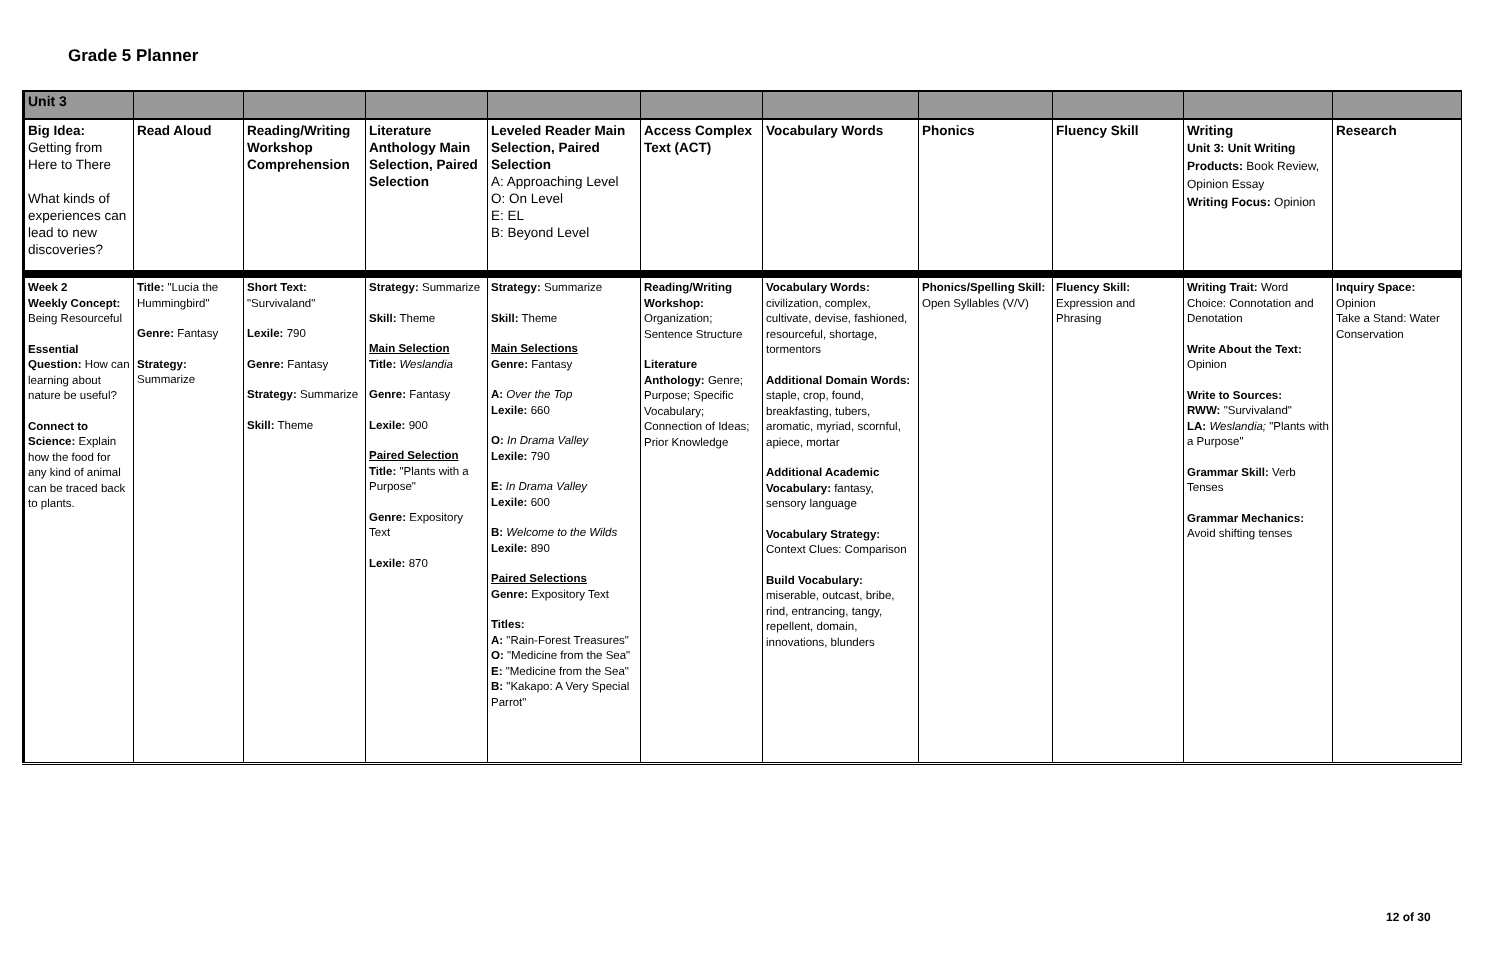Grade 5 Planner
| Unit 3 | | | | | | | | | | |
| Big Idea: Getting from Here to There What kinds of experiences can lead to new discoveries? | Read Aloud | Reading/Writing Workshop Comprehension | Literature Anthology Main Selection, Paired Selection | Leveled Reader Main Selection, Paired Selection A: Approaching Level O: On Level E: EL B: Beyond Level | Access Complex Text (ACT) | Vocabulary Words | Phonics | Fluency Skill | Writing Unit 3: Unit Writing Products: Book Review, Opinion Essay Writing Focus: Opinion | Research |
| Week 2 Weekly Concept: Being Resourceful Essential Question: How can learning about nature be useful? Connect to Science: Explain how the food for any kind of animal can be traced back to plants. | Title: "Lucia the Hummingbird" Genre: Fantasy Strategy: Summarize | Short Text: "Survivaland" Lexile: 790 Genre: Fantasy Strategy: Summarize Skill: Theme | Strategy: Summarize Skill: Theme Main Selection Title: Weslandia Genre: Fantasy Lexile: 900 Paired Selection Title: "Plants with a Purpose" Genre: Expository Text Lexile: 870 | Strategy: Summarize Skill: Theme Main Selections Genre: Fantasy A: Over the Top Lexile: 660 O: In Drama Valley Lexile: 790 E: In Drama Valley Lexile: 600 B: Welcome to the Wilds Lexile: 890 Paired Selections Genre: Expository Text Titles: A: "Rain-Forest Treasures" O: "Medicine from the Sea" E: "Medicine from the Sea" B: "Kakapo: A Very Special Parrot" | Reading/Writing Workshop: Organization; Sentence Structure Literature Anthology: Genre; Purpose; Specific Vocabulary; Connection of Ideas; Prior Knowledge | Vocabulary Words: civilization, complex, cultivate, devise, fashioned, resourceful, shortage, tormentors Additional Domain Words: staple, crop, found, breakfasting, tubers, aromatic, myriad, scornful, apiece, mortar Additional Academic Vocabulary: fantasy, sensory language Vocabulary Strategy: Context Clues: Comparison Build Vocabulary: miserable, outcast, bribe, rind, entrancing, tangy, repellent, domain, innovations, blunders | Phonics/Spelling Skill: Open Syllables (V/V) | Fluency Skill: Expression and Phrasing | Writing Trait: Word Choice: Connotation and Denotation Write About the Text: Opinion Write to Sources: RWW: "Survivaland" LA: Weslandia; "Plants with a Purpose" Grammar Skill: Verb Tenses Grammar Mechanics: Avoid shifting tenses | Inquiry Space: Opinion Take a Stand: Water Conservation |
12 of 30